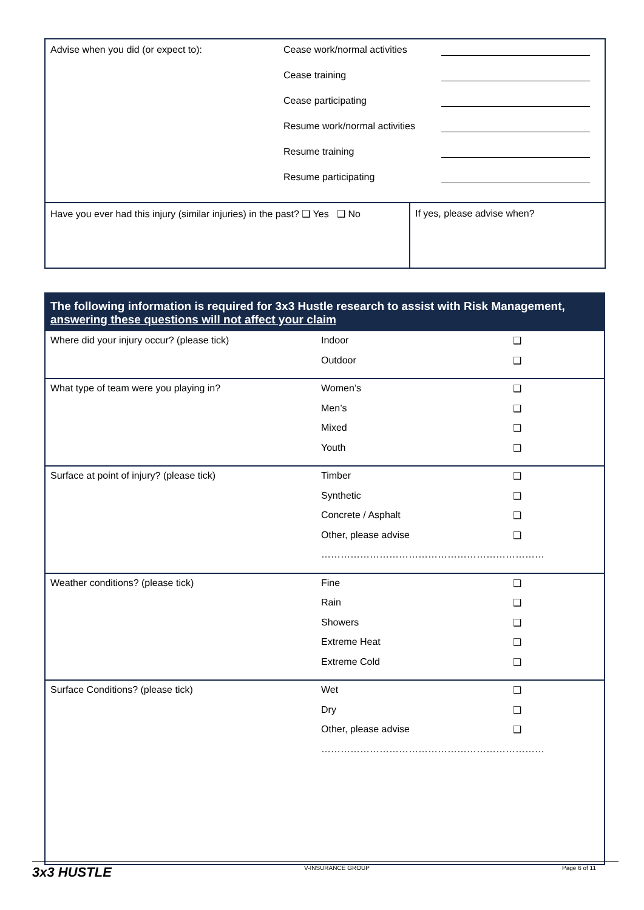| Advise when you did (or expect to): Cease work/normal activities Cease training Cease participating Resume work/normal activities Resume training Resume participating | |
| Have you ever had this injury (similar injuries) in the past? ❑ Yes ❑ No | If yes, please advise when? |
| The following information is required for 3x3 Hustle research to assist with Risk Management, answering these questions will not affect your claim | | |
| --- | --- | --- |
| Where did your injury occur? (please tick) | Indoor Outdoor | ❑ ❑ |
| What type of team were you playing in? | Women’s Men’s Mixed Youth | ❑ ❑ ❑ ❑ |
| Surface at point of injury? (please tick) | Timber Synthetic Concrete / Asphalt Other, please advise ❑ ❑ ❑ ❑ …………………………………………………………… | |
| Weather conditions? (please tick) | Fine Rain Showers Extreme Heat Extreme Cold | ❑ ❑ ❑ ❑ ❑ |
| Surface Conditions? (please tick) | Wet Dry Other, please advise ❑ ❑ ❑ …………………………………………………………… | |
3x3 HUSTLE
V-INSURANCE GROUP Page 6 of 11